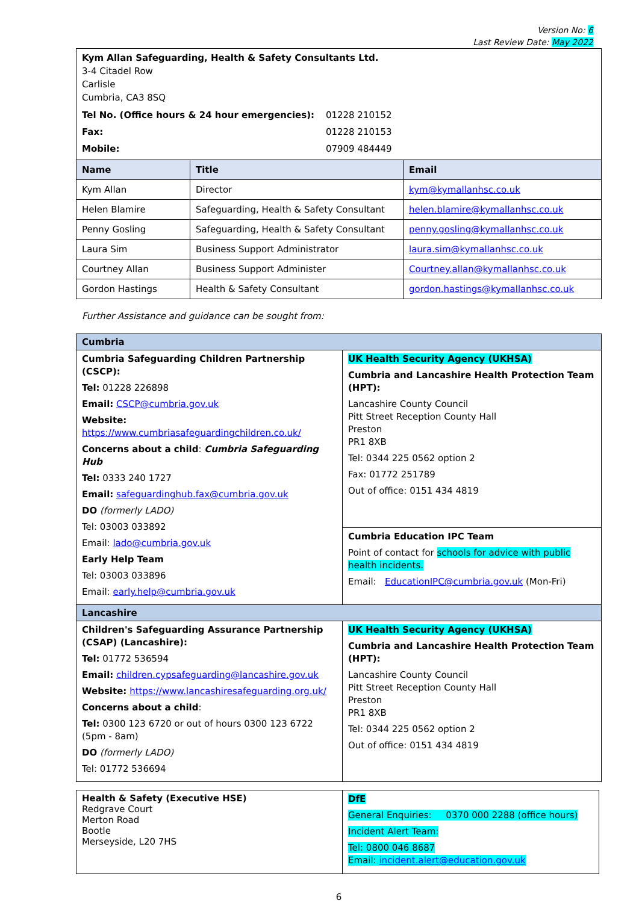Version No: 6
Last Review Date: May 2022
| Kym Allan Safeguarding, Health & Safety Consultants Ltd. 3-4 Citadel Row Carlisle Cumbria, CA3 8SQ / Tel No. (Office hours & 24 hour emergencies): / 01228 210152 / / Fax: / 01228 210153 / / Mobile: / 07909 484449 / |
| Name | Title | Email |
| --- | --- | --- |
| Kym Allan | Director | kym@kymallanhsc.co.uk |
| Helen Blamire | Safeguarding, Health & Safety Consultant | helen.blamire@kymallanhsc.co.uk |
| Penny Gosling | Safeguarding, Health & Safety Consultant | penny.gosling@kymallanhsc.co.uk |
| Laura Sim | Business Support Administrator | laura.sim@kymallanhsc.co.uk |
| Courtney Allan | Business Support Administer | Courtney.allan@kymallanhsc.co.uk |
| Gordon Hastings | Health & Safety Consultant | gordon.hastings@kymallanhsc.co.uk |
Further Assistance and guidance can be sought from:
| Cumbria | |
| Cumbria Safeguarding Children Partnership (CSCP): Tel: 01228 226898 Email: CSCP@cumbria.gov.uk Website: https://www.cumbriasafeguardingchildren.co.uk/ Concerns about a child : Cumbria Safeguarding Hub Tel: 0333 240 1727 Email: safeguardinghub.fax@cumbria.gov.uk DO (formerly LADO) Tel: 03003 033892 Email: lado@cumbria.gov.uk Early Help Team Tel: 03003 033896 Email: early.help@cumbria.gov.uk | UK Health Security Agency (UKHSA) Cumbria and Lancashire Health Protection Team (HPT): Lancashire County Council Pitt Street Reception County Hall Preston PR1 8XB Tel: 0344 225 0562 option 2 Fax: 01772 251789 Out of office: 0151 434 4819 |
| | Cumbria Education IPC Team Point of contact for schools for advice with public health incidents. Email: EducationIPC@cumbria.gov.uk (Mon-Fri) |
| Lancashire | |
| Children's Safeguarding Assurance Partnership (CSAP) (Lancashire): Tel: 01772 536594 Email: children.cypsafeguarding@lancashire.gov.uk Website: https://www.lancashiresafeguarding.org.uk/ Concerns about a child : Tel: 0300 123 6720 or out of hours 0300 123 6722 (5pm - 8am) DO (formerly LADO) Tel: 01772 536694 | UK Health Security Agency (UKHSA) Cumbria and Lancashire Health Protection Team (HPT): Lancashire County Council Pitt Street Reception County Hall Preston PR1 8XB Tel: 0344 225 0562 option 2 Out of office: 0151 434 4819 |
| Health & Safety (Executive HSE) Redgrave Court Merton Road Bootle Merseyside, L20 7HS | DfE General Enquiries: 0370 000 2288 (office hours) Incident Alert Team: Tel: 0800 046 8687 Email: incident.alert@education.gov.uk |
6